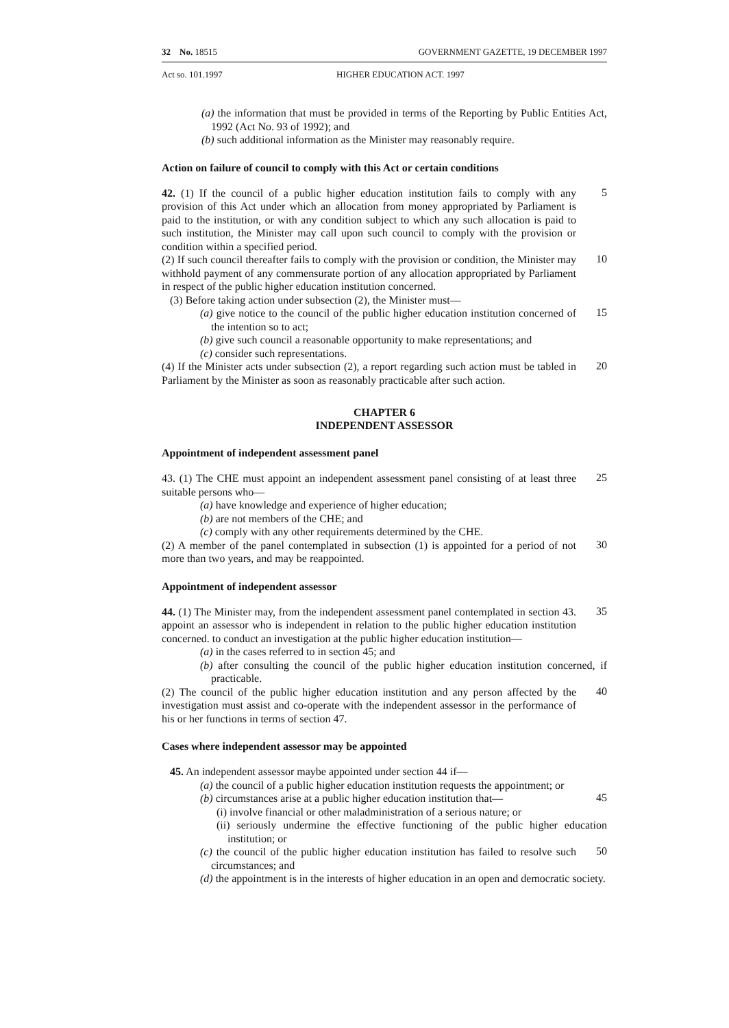32 No. 18515 GOVERNMENT GAZETTE, 19 DECEMBER 1997
Act so. 101.1997 HIGHER EDUCATION ACT. 1997
(a) the information that must be provided in terms of the Reporting by Public Entities Act, 1992 (Act No. 93 of 1992); and
(b) such additional information as the Minister may reasonably require.
Action on failure of council to comply with this Act or certain conditions
42. (1) If the council of a public higher education institution fails to comply with any provision of this Act under which an allocation from money appropriated by Parliament is paid to the institution, or with any condition subject to which any such allocation is paid to such institution, the Minister may call upon such council to comply with the provision or condition within a specified period.
5
(2) If such council thereafter fails to comply with the provision or condition, the Minister may withhold payment of any commensurate portion of any allocation appropriated by Parliament in respect of the public higher education institution concerned.
10
(3) Before taking action under subsection (2), the Minister must—
(a) give notice to the council of the public higher education institution concerned of the intention so to act;
15
(b) give such council a reasonable opportunity to make representations; and
(c) consider such representations.
(4) If the Minister acts under subsection (2), a report regarding such action must be tabled in Parliament by the Minister as soon as reasonably practicable after such action.
20
CHAPTER 6
INDEPENDENT ASSESSOR
Appointment of independent assessment panel
43. (1) The CHE must appoint an independent assessment panel consisting of at least three suitable persons who—
25
(a) have knowledge and experience of higher education;
(b) are not members of the CHE; and
(c) comply with any other requirements determined by the CHE.
(2) A member of the panel contemplated in subsection (1) is appointed for a period of not more than two years, and may be reappointed.
30
Appointment of independent assessor
44. (1) The Minister may, from the independent assessment panel contemplated in section 43. appoint an assessor who is independent in relation to the public higher education institution concerned. to conduct an investigation at the public higher education institution—
35
(a) in the cases referred to in section 45; and
(b) after consulting the council of the public higher education institution concerned, if practicable.
(2) The council of the public higher education institution and any person affected by the investigation must assist and co-operate with the independent assessor in the performance of his or her functions in terms of section 47.
40
Cases where independent assessor may be appointed
45. An independent assessor maybe appointed under section 44 if—
(a) the council of a public higher education institution requests the appointment; or
(b) circumstances arise at a public higher education institution that—
45
(i) involve financial or other maladministration of a serious nature; or
(ii) seriously undermine the effective functioning of the public higher education institution; or
(c) the council of the public higher education institution has failed to resolve such circumstances; and
50
(d) the appointment is in the interests of higher education in an open and democratic society.